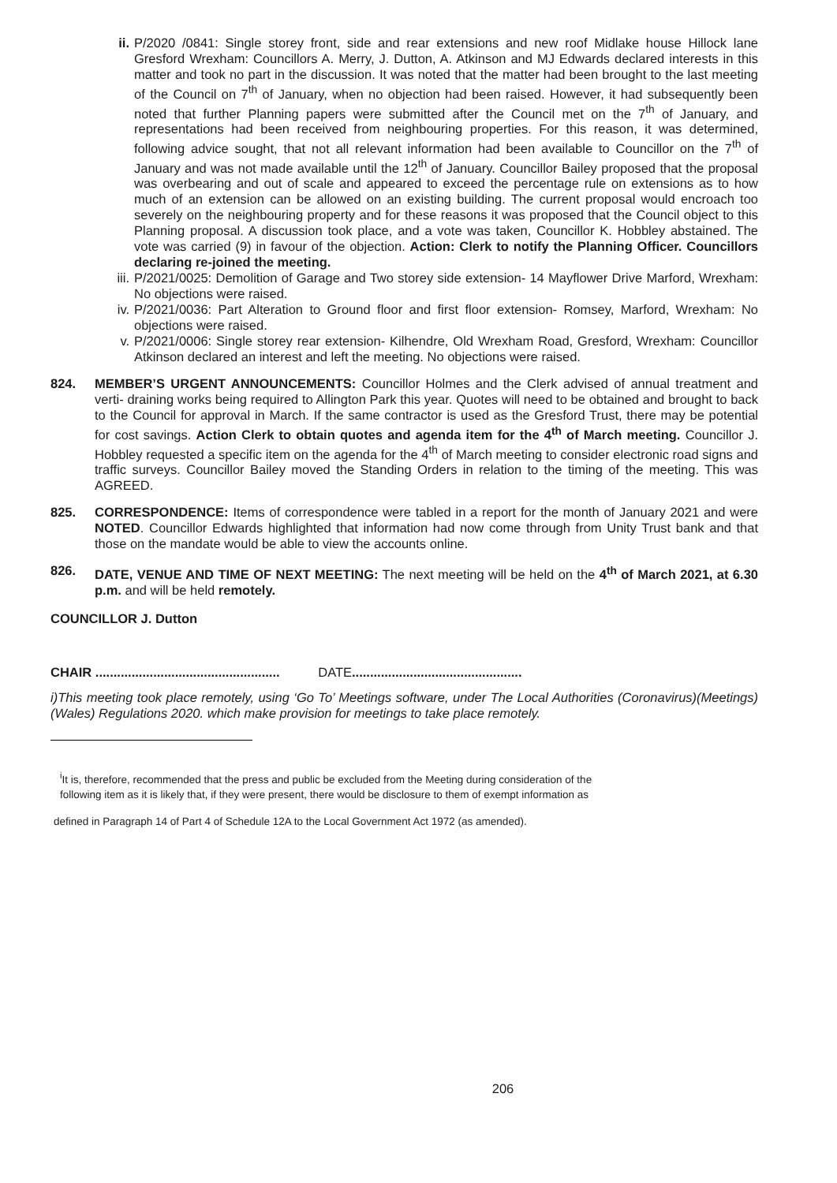ii. P/2020 /0841: Single storey front, side and rear extensions and new roof Midlake house Hillock lane Gresford Wrexham: Councillors A. Merry, J. Dutton, A. Atkinson and MJ Edwards declared interests in this matter and took no part in the discussion. It was noted that the matter had been brought to the last meeting of the Council on 7<sup>th</sup> of January, when no objection had been raised. However, it had subsequently been noted that further Planning papers were submitted after the Council met on the 7<sup>th</sup> of January, and representations had been received from neighbouring properties. For this reason, it was determined, following advice sought, that not all relevant information had been available to Councillor on the 7<sup>th</sup> of January and was not made available until the 12<sup>th</sup> of January. Councillor Bailey proposed that the proposal was overbearing and out of scale and appeared to exceed the percentage rule on extensions as to how much of an extension can be allowed on an existing building. The current proposal would encroach too severely on the neighbouring property and for these reasons it was proposed that the Council object to this Planning proposal. A discussion took place, and a vote was taken, Councillor K. Hobbley abstained. The vote was carried (9) in favour of the objection. Action: Clerk to notify the Planning Officer. Councillors declaring re-joined the meeting.
iii. P/2021/0025: Demolition of Garage and Two storey side extension- 14 Mayflower Drive Marford, Wrexham: No objections were raised.
iv. P/2021/0036: Part Alteration to Ground floor and first floor extension- Romsey, Marford, Wrexham: No objections were raised.
v. P/2021/0006: Single storey rear extension- Kilhendre, Old Wrexham Road, Gresford, Wrexham: Councillor Atkinson declared an interest and left the meeting. No objections were raised.
824. MEMBER’S URGENT ANNOUNCEMENTS: Councillor Holmes and the Clerk advised of annual treatment and verti- draining works being required to Allington Park this year. Quotes will need to be obtained and brought to back to the Council for approval in March. If the same contractor is used as the Gresford Trust, there may be potential for cost savings. Action Clerk to obtain quotes and agenda item for the 4<sup>th</sup> of March meeting. Councillor J. Hobbley requested a specific item on the agenda for the 4<sup>th</sup> of March meeting to consider electronic road signs and traffic surveys. Councillor Bailey moved the Standing Orders in relation to the timing of the meeting. This was AGREED.
825. CORRESPONDENCE: Items of correspondence were tabled in a report for the month of January 2021 and were NOTED. Councillor Edwards highlighted that information had now come through from Unity Trust bank and that those on the mandate would be able to view the accounts online.
826. DATE, VENUE AND TIME OF NEXT MEETING: The next meeting will be held on the 4<sup>th</sup> of March 2021, at 6.30 p.m. and will be held remotely.
COUNCILLOR J. Dutton
CHAIR ................................................... DATE...............................................
i)This meeting took place remotely, using ‘Go To’ Meetings software, under The Local Authorities (Coronavirus)(Meetings)(Wales) Regulations 2020. which make provision for meetings to take place remotely.
<sup>i</sup> It is, therefore, recommended that the press and public be excluded from the Meeting during consideration of the following item as it is likely that, if they were present, there would be disclosure to them of exempt information as
defined in Paragraph 14 of Part 4 of Schedule 12A to the Local Government Act 1972 (as amended).
206